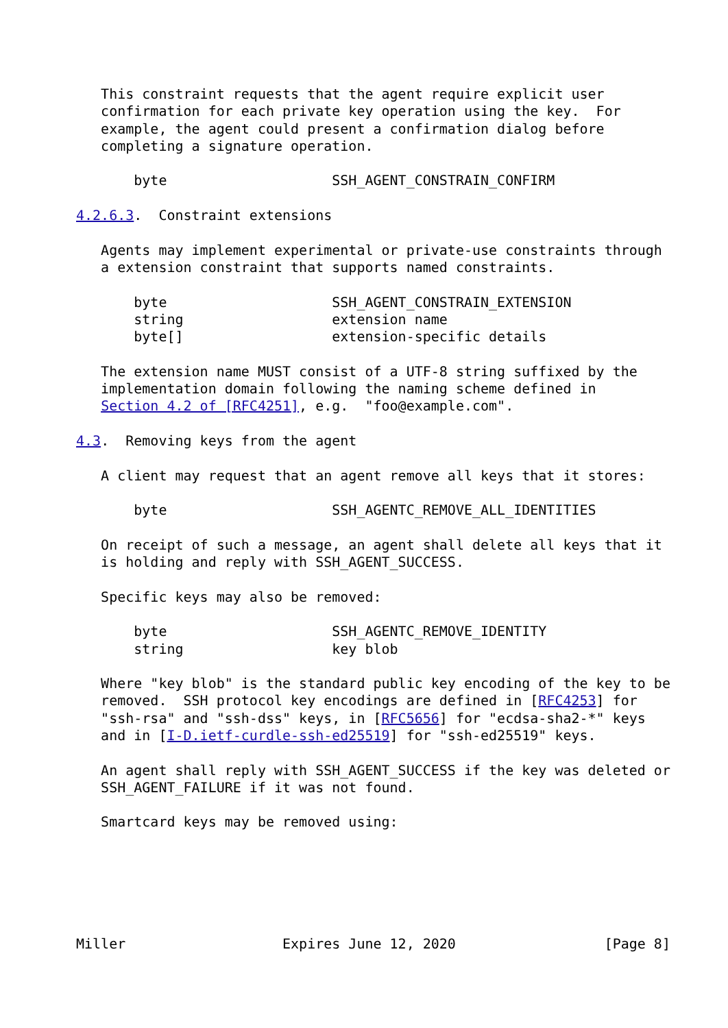This constraint requests that the agent require explicit user
   confirmation for each private key operation using the key.  For
   example, the agent could present a confirmation dialog before
   completing a signature operation.

       byte                    SSH_AGENT_CONSTRAIN_CONFIRM

4.2.6.3.  Constraint extensions

   Agents may implement experimental or private-use constraints through
   a extension constraint that supports named constraints.

       byte                    SSH_AGENT_CONSTRAIN_EXTENSION
       string                  extension name
       byte[]                  extension-specific details

   The extension name MUST consist of a UTF-8 string suffixed by the
   implementation domain following the naming scheme defined in
   Section 4.2 of [RFC4251], e.g.  "foo@example.com".

4.3.  Removing keys from the agent

   A client may request that an agent remove all keys that it stores:

       byte                    SSH_AGENTC_REMOVE_ALL_IDENTITIES

   On receipt of such a message, an agent shall delete all keys that it
   is holding and reply with SSH_AGENT_SUCCESS.

   Specific keys may also be removed:

       byte                    SSH_AGENTC_REMOVE_IDENTITY
       string                  key blob

   Where "key blob" is the standard public key encoding of the key to be
   removed.  SSH protocol key encodings are defined in [RFC4253] for
   "ssh-rsa" and "ssh-dss" keys, in [RFC5656] for "ecdsa-sha2-*" keys
   and in [I-D.ietf-curdle-ssh-ed25519] for "ssh-ed25519" keys.

   An agent shall reply with SSH_AGENT_SUCCESS if the key was deleted or
   SSH_AGENT_FAILURE if it was not found.

   Smartcard keys may be removed using:






Miller                   Expires June 12, 2020                  [Page 8]